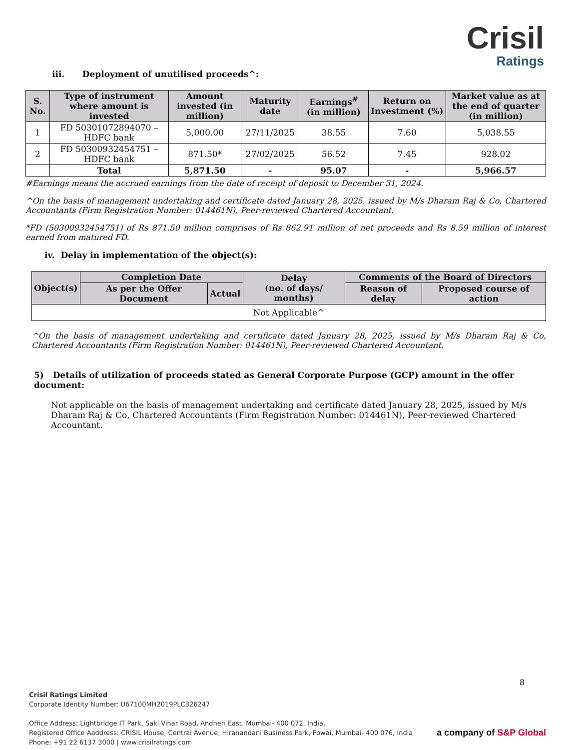Crisil
Ratings
iii. Deployment of unutilised proceeds^:
| S. No. | Type of instrument where amount is invested | Amount invested (in million) | Maturity date | Earnings<sup>#</sup> (in million) | Return on Investment (%) | Market value as at the end of quarter (in million) |
| --- | --- | --- | --- | --- | --- | --- |
| 1 | FD 50301072894070 – HDFC bank | 5,000.00 | 27/11/2025 | 38.55 | 7.60 | 5,038.55 |
| 2 | FD 50300932454751 – HDFC bank | 871.50* | 27/02/2025 | 56.52 | 7.45 | 928.02 |
| | Total | 5,871.50 | - | 95.07 | - | 5,966.57 |
#Earnings means the accrued earnings from the date of receipt of deposit to December 31, 2024.
^On the basis of management undertaking and certificate dated January 28, 2025, issued by M/s Dharam Raj & Co, Chartered Accountants (Firm Registration Number: 014461N), Peer-reviewed Chartered Accountant.
*FD (50300932454751) of Rs 871.50 million comprises of Rs 862.91 million of net proceeds and Rs 8.59 million of interest earned from matured FD.
iv. Delay in implementation of the object(s):
| Object(s) | Completion Date | | Delay (no. of days/ months) | Comments of the Board of Directors | |
| --- | --- | --- | --- | --- | --- |
| | As per the Offer Document | Actual | | Reason of delay | Proposed course of action |
| Not Applicable^ | | | | | |
^On the basis of management undertaking and certificate dated January 28, 2025, issued by M/s Dharam Raj & Co, Chartered Accountants (Firm Registration Number: 014461N), Peer-reviewed Chartered Accountant.
5) Details of utilization of proceeds stated as General Corporate Purpose (GCP) amount in the offer document:
Not applicable on the basis of management undertaking and certificate dated January 28, 2025, issued by M/s Dharam Raj & Co, Chartered Accountants (Firm Registration Number: 014461N), Peer-reviewed Chartered Accountant.
8
Crisil Ratings Limited
Corporate Identity Number: U67100MH2019PLC326247
Office Address: Lightbridge IT Park, Saki Vihar Road, Andheri East. Mumbai- 400 072. India.
Registered Office Aaddress: CRISIL House, Central Avenue, Hiranandani Business Park, Powai, Mumbai- 400 076, India
Phone: +91 22 6137 3000 | www.crisilratings.com
a company of S&P Global